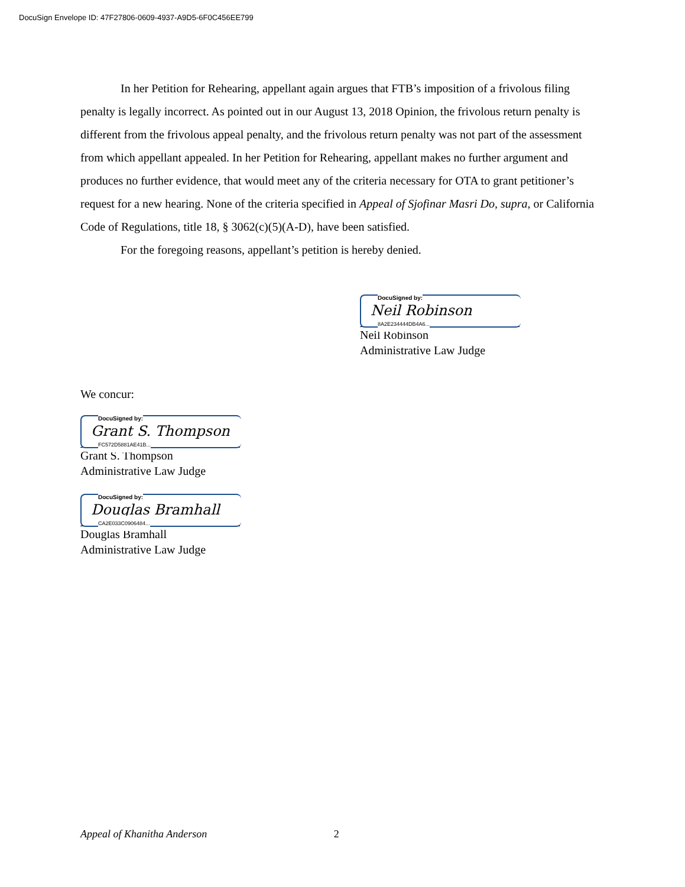DocuSign Envelope ID: 47F27806-0609-4937-A9D5-6F0C456EE799
In her Petition for Rehearing, appellant again argues that FTB’s imposition of a frivolous filing penalty is legally incorrect. As pointed out in our August 13, 2018 Opinion, the frivolous return penalty is different from the frivolous appeal penalty, and the frivolous return penalty was not part of the assessment from which appellant appealed. In her Petition for Rehearing, appellant makes no further argument and produces no further evidence, that would meet any of the criteria necessary for OTA to grant petitioner’s request for a new hearing. None of the criteria specified in Appeal of Sjofinar Masri Do, supra, or California Code of Regulations, title 18, § 3062(c)(5)(A-D), have been satisfied.
For the foregoing reasons, appellant’s petition is hereby denied.
DocuSigned by:
Neil Robinson
8A2E234444DB4A6...
Neil Robinson
Administrative Law Judge
We concur:
DocuSigned by:
Grant S. Thompson
FC572D5881AE41B...
Grant S. Thompson
Administrative Law Judge
DocuSigned by:
Douglas Bramhall
CA2E033C0906484...
Douglas Bramhall
Administrative Law Judge
Appeal of Khanitha Anderson 2